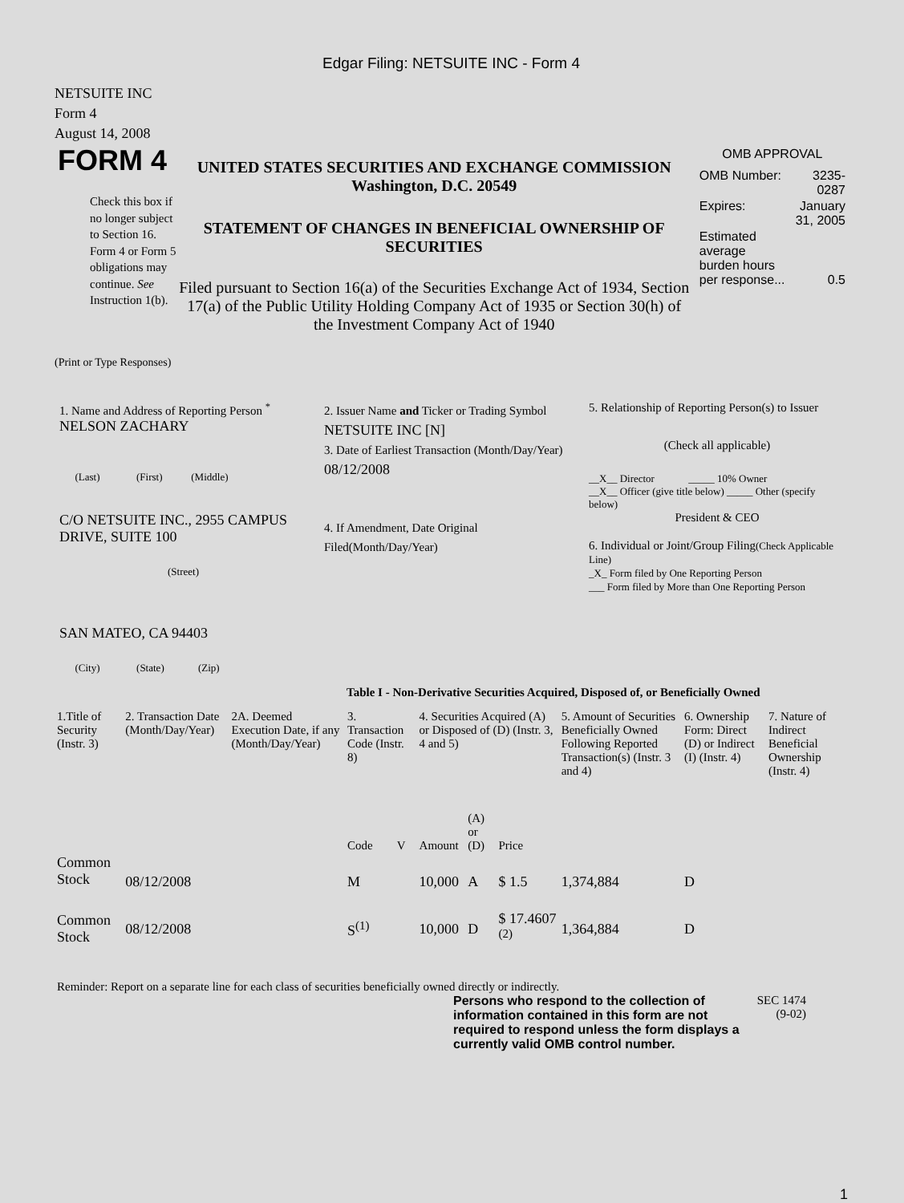Edgar Filing: NETSUITE INC - Form 4
NETSUITE INC
Form 4
August 14, 2008
FORM 4
Check this box if no longer subject to Section 16. Form 4 or Form 5 obligations may continue. See Instruction 1(b).
UNITED STATES SECURITIES AND EXCHANGE COMMISSION
Washington, D.C. 20549
STATEMENT OF CHANGES IN BENEFICIAL OWNERSHIP OF SECURITIES
Filed pursuant to Section 16(a) of the Securities Exchange Act of 1934, Section 17(a) of the Public Utility Holding Company Act of 1935 or Section 30(h) of the Investment Company Act of 1940
OMB APPROVAL
| OMB Number: | 3235-0287 |
| Expires: | January 31, 2005 |
| Estimated average burden hours per response... | 0.5 |
(Print or Type Responses)
1. Name and Address of Reporting Person <sup>*</sup>
NELSON ZACHARY
(Last) (First) (Middle)
C/O NETSUITE INC., 2955 CAMPUS DRIVE, SUITE 100
(Street)
SAN MATEO, CA 94403
(City) (State) (Zip)
2. Issuer Name and Ticker or Trading Symbol
NETSUITE INC [N]
3. Date of Earliest Transaction (Month/Day/Year)
08/12/2008
4. If Amendment, Date Original Filed(Month/Day/Year)
5. Relationship of Reporting Person(s) to Issuer
(Check all applicable)
__X__ Director _____ 10% Owner
__X__ Officer (give title below) _____ Other (specify below)
President & CEO
6. Individual or Joint/Group Filing(Check Applicable Line)
_X_ Form filed by One Reporting Person
___ Form filed by More than One Reporting Person
Table I - Non-Derivative Securities Acquired, Disposed of, or Beneficially Owned
| 1.Title of Security (Instr. 3) | 2. Transaction Date (Month/Day/Year) | 2A. Deemed Execution Date, if any (Month/Day/Year) | 3. Transaction Code (Instr. 8) | | 4. Securities Acquired (A) or Disposed of (D) (Instr. 3, 4 and 5) | | | 5. Amount of Securities Beneficially Owned Following Reported Transaction(s) (Instr. 3 and 4) | 6. Ownership Form: Direct (D) or Indirect (I) (Instr. 4) | 7. Nature of Indirect Beneficial Ownership (Instr. 4) |
| --- | --- | --- | --- | --- | --- | --- | --- | --- | --- | --- |
| | | | Code | V | Amount | (A) or (D) | Price | | | |
| Common Stock | 08/12/2008 | | M | | 10,000 | A | $ 1.5 | 1,374,884 | D | |
| Common Stock | 08/12/2008 | | S<sup>(1)</sup> | | 10,000 | D | $ 17.4607 <sup>(2)</sup> | 1,364,884 | D | |
Reminder: Report on a separate line for each class of securities beneficially owned directly or indirectly.
Persons who respond to the collection of information contained in this form are not required to respond unless the form displays a currently valid OMB control number.
SEC 1474 (9-02)
1